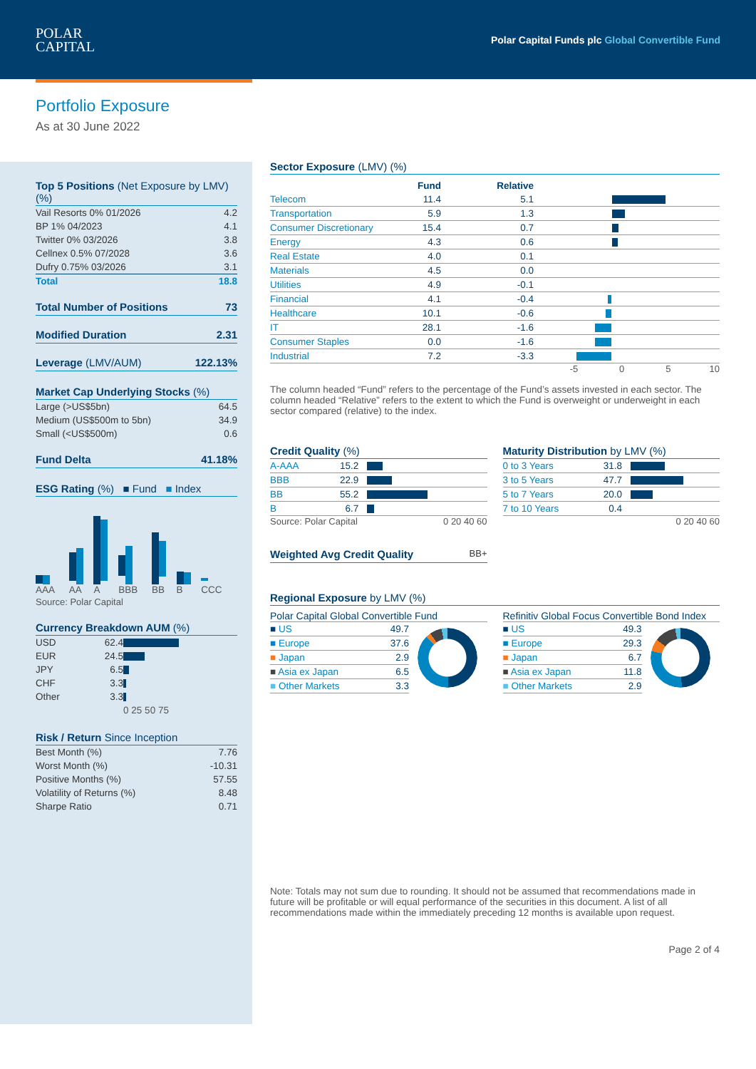POLAR
CAPITAL
Polar Capital Funds plc Global Convertible Fund
Portfolio Exposure
As at 30 June 2022
Top 5 Positions (Net Exposure by LMV) (%)
| Vail Resorts 0% 01/2026 | 4.2 |
| BP 1% 04/2023 | 4.1 |
| Twitter 0% 03/2026 | 3.8 |
| Cellnex 0.5% 07/2028 | 3.6 |
| Dufry 0.75% 03/2026 | 3.1 |
| Total | 18.8 |
Total Number of Positions 73
Modified Duration 2.31
Leverage (LMV/AUM) 122.13%
Market Cap Underlying Stocks (%)
| Large (>US$5bn) | 64.5 |
| Medium (US$500m to 5bn) | 34.9 |
| Small (<US$500m) | 0.6 |
Fund Delta 41.18%
ESG Rating (%) ■ Fund ■ Index
| AAA | AA | A | BBB | BB | B | CCC |
Source: Polar Capital
Currency Breakdown AUM (%)
| USD | 62.4 | |
| EUR | 24.5 | |
| JPY | 6.5 | |
| CHF | 3.3 | |
| Other | 3.3 | |
| | | 0 25 50 75 |
Risk / Return Since Inception
| Best Month (%) | 7.76 |
| Worst Month (%) | -10.31 |
| Positive Months (%) | 57.55 |
| Volatility of Returns (%) | 8.48 |
| Sharpe Ratio | 0.71 |
Sector Exposure (LMV) (%)
| | Fund | Relative | |
| --- | --- | --- | --- |
| Telecom | 11.4 | 5.1 | |
| Transportation | 5.9 | 1.3 | |
| Consumer Discretionary | 15.4 | 0.7 | |
| Energy | 4.3 | 0.6 | |
| Real Estate | 4.0 | 0.1 | |
| Materials | 4.5 | 0.0 | |
| Utilities | 4.9 | -0.1 | |
| Financial | 4.1 | -0.4 | |
| Healthcare | 10.1 | -0.6 | |
| IT | 28.1 | -1.6 | |
| Consumer Staples | 0.0 | -1.6 | |
| Industrial | 7.2 | -3.3 | |
-5 0 5 10
The column headed “Fund” refers to the percentage of the Fund’s assets invested in each sector. The column headed “Relative” refers to the extent to which the Fund is overweight or underweight in each sector compared (relative) to the index.
Credit Quality (%)
| A-AAA | 15.2 | |
| BBB | 22.9 | |
| BB | 55.2 | |
| B | 6.7 | |
Source: Polar Capital 0 20 40 60
Weighted Avg Credit Quality BB+
Maturity Distribution by LMV (%)
| 0 to 3 Years | 31.8 | |
| 3 to 5 Years | 47.7 | |
| 5 to 7 Years | 20.0 | |
| 7 to 10 Years | 0.4 | |
0 20 40 60
Regional Exposure by LMV (%)
Polar Capital Global Convertible Fund
| ■ US | 49.7 |
| ■ Europe | 37.6 |
| ■ Japan | 2.9 |
| ■ Asia ex Japan | 6.5 |
| ■ Other Markets | 3.3 |
Refinitiv Global Focus Convertible Bond Index
| ■ US | 49.3 |
| ■ Europe | 29.3 |
| ■ Japan | 6.7 |
| ■ Asia ex Japan | 11.8 |
| ■ Other Markets | 2.9 |
Note: Totals may not sum due to rounding. It should not be assumed that recommendations made in future will be profitable or will equal performance of the securities in this document. A list of all recommendations made within the immediately preceding 12 months is available upon request.
Page 2 of 4